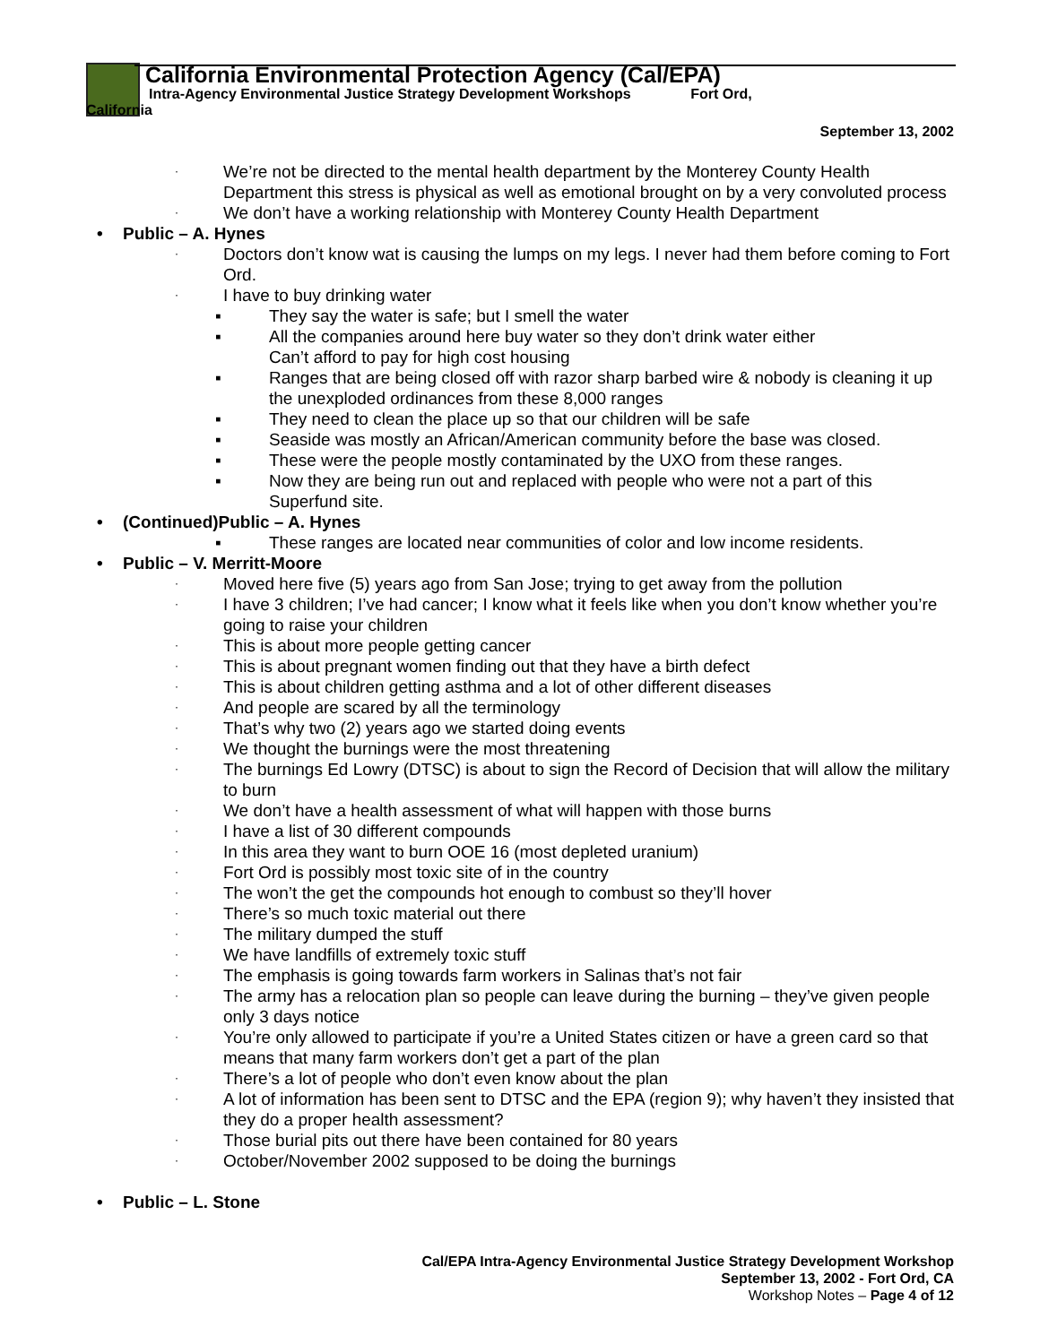California Environmental Protection Agency (Cal/EPA)
Intra-Agency Environmental Justice Strategy Development Workshops Fort Ord,
California
September 13, 2002
· We’re not be directed to the mental health department by the Monterey County Health Department this stress is physical as well as emotional brought on by a very convoluted process
· We don’t have a working relationship with Monterey County Health Department
• Public – A. Hynes
· Doctors don’t know wat is causing the lumps on my legs. I never had them before coming to Fort Ord.
· I have to buy drinking water
▪ They say the water is safe; but I smell the water
▪ All the companies around here buy water so they don’t drink water either
Can’t afford to pay for high cost housing
▪ Ranges that are being closed off with razor sharp barbed wire & nobody is cleaning it up the unexploded ordinances from these 8,000 ranges
▪ They need to clean the place up so that our children will be safe
▪ Seaside was mostly an African/American community before the base was closed.
▪ These were the people mostly contaminated by the UXO from these ranges.
▪ Now they are being run out and replaced with people who were not a part of this Superfund site.
• (Continued)Public – A. Hynes
▪ These ranges are located near communities of color and low income residents.
• Public – V. Merritt-Moore
· Moved here five (5) years ago from San Jose; trying to get away from the pollution
· I have 3 children; I’ve had cancer; I know what it feels like when you don’t know whether you’re going to raise your children
· This is about more people getting cancer
· This is about pregnant women finding out that they have a birth defect
· This is about children getting asthma and a lot of other different diseases
· And people are scared by all the terminology
· That’s why two (2) years ago we started doing events
· We thought the burnings were the most threatening
· The burnings Ed Lowry (DTSC) is about to sign the Record of Decision that will allow the military to burn
· We don’t have a health assessment of what will happen with those burns
· I have a list of 30 different compounds
· In this area they want to burn OOE 16 (most depleted uranium)
· Fort Ord is possibly most toxic site of in the country
· The won’t the get the compounds hot enough to combust so they’ll hover
· There’s so much toxic material out there
· The military dumped the stuff
· We have landfills of extremely toxic stuff
· The emphasis is going towards farm workers in Salinas that’s not fair
· The army has a relocation plan so people can leave during the burning – they’ve given people only 3 days notice
· You’re only allowed to participate if you’re a United States citizen or have a green card so that means that many farm workers don’t get a part of the plan
· There’s a lot of people who don’t even know about the plan
· A lot of information has been sent to DTSC and the EPA (region 9); why haven’t they insisted that they do a proper health assessment?
· Those burial pits out there have been contained for 80 years
· October/November 2002 supposed to be doing the burnings
• Public – L. Stone
Cal/EPA Intra-Agency Environmental Justice Strategy Development Workshop
September 13, 2002 - Fort Ord, CA
Workshop Notes – Page 4 of 12